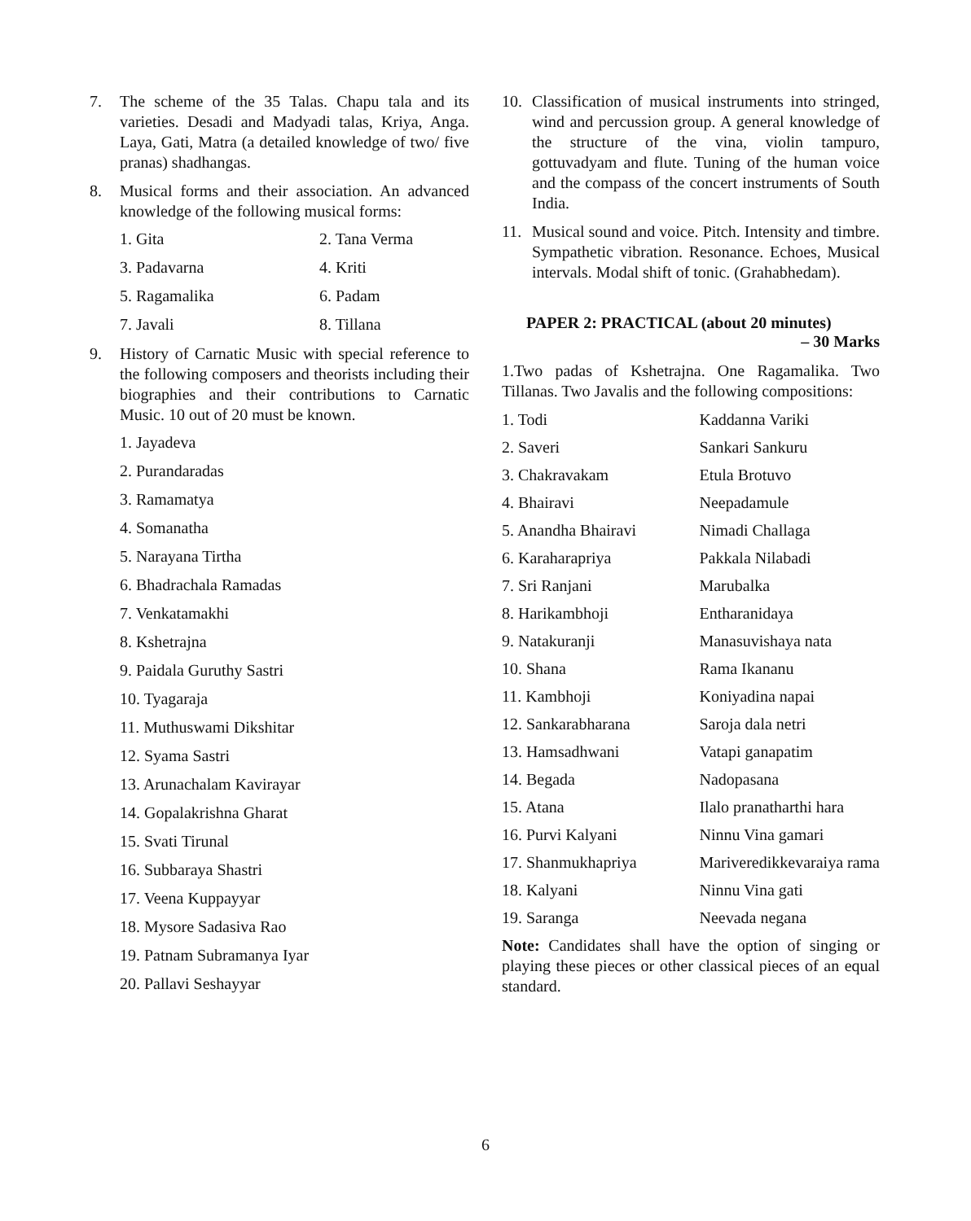7. The scheme of the 35 Talas. Chapu tala and its varieties. Desadi and Madyadi talas, Kriya, Anga. Laya, Gati, Matra (a detailed knowledge of two/ five pranas) shadhangas.
8. Musical forms and their association. An advanced knowledge of the following musical forms:
| 1. Gita | 2. Tana Verma |
| 3. Padavarna | 4. Kriti |
| 5. Ragamalika | 6. Padam |
| 7. Javali | 8. Tillana |
9. History of Carnatic Music with special reference to the following composers and theorists including their biographies and their contributions to Carnatic Music. 10 out of 20 must be known.
1. Jayadeva
2. Purandaradas
3. Ramamatya
4. Somanatha
5. Narayana Tirtha
6. Bhadrachala Ramadas
7. Venkatamakhi
8. Kshetrajna
9. Paidala Guruthy Sastri
10. Tyagaraja
11. Muthuswami Dikshitar
12. Syama Sastri
13. Arunachalam Kavirayar
14. Gopalakrishna Gharat
15. Svati Tirunal
16. Subbaraya Shastri
17. Veena Kuppayyar
18. Mysore Sadasiva Rao
19. Patnam Subramanya Iyar
20. Pallavi Seshayyar
10. Classification of musical instruments into stringed, wind and percussion group. A general knowledge of the structure of the vina, violin tampuro, gottuvadyam and flute. Tuning of the human voice and the compass of the concert instruments of South India.
11. Musical sound and voice. Pitch. Intensity and timbre. Sympathetic vibration. Resonance. Echoes, Musical intervals. Modal shift of tonic. (Grahabhedam).
PAPER 2: PRACTICAL (about 20 minutes)
– 30 Marks
1.Two padas of Kshetrajna. One Ragamalika. Two Tillanas. Two Javalis and the following compositions:
| 1. Todi | Kaddanna Variki |
| 2. Saveri | Sankari Sankuru |
| 3. Chakravakam | Etula Brotuvo |
| 4. Bhairavi | Neepadamule |
| 5. Anandha Bhairavi | Nimadi Challaga |
| 6. Karaharapriya | Pakkala Nilabadi |
| 7. Sri Ranjani | Marubalka |
| 8. Harikambhoji | Entharanidaya |
| 9. Natakuranji | Manasuvishaya nata |
| 10. Shana | Rama Ikananu |
| 11. Kambhoji | Koniyadina napai |
| 12. Sankarabharana | Saroja dala netri |
| 13. Hamsadhwani | Vatapi ganapatim |
| 14. Begada | Nadopasana |
| 15. Atana | Ilalo pranatharthi hara |
| 16. Purvi Kalyani | Ninnu Vina gamari |
| 17. Shanmukhapriya | Mariveredikkevaraiya rama |
| 18. Kalyani | Ninnu Vina gati |
| 19. Saranga | Neevada negana |
Note: Candidates shall have the option of singing or playing these pieces or other classical pieces of an equal standard.
6